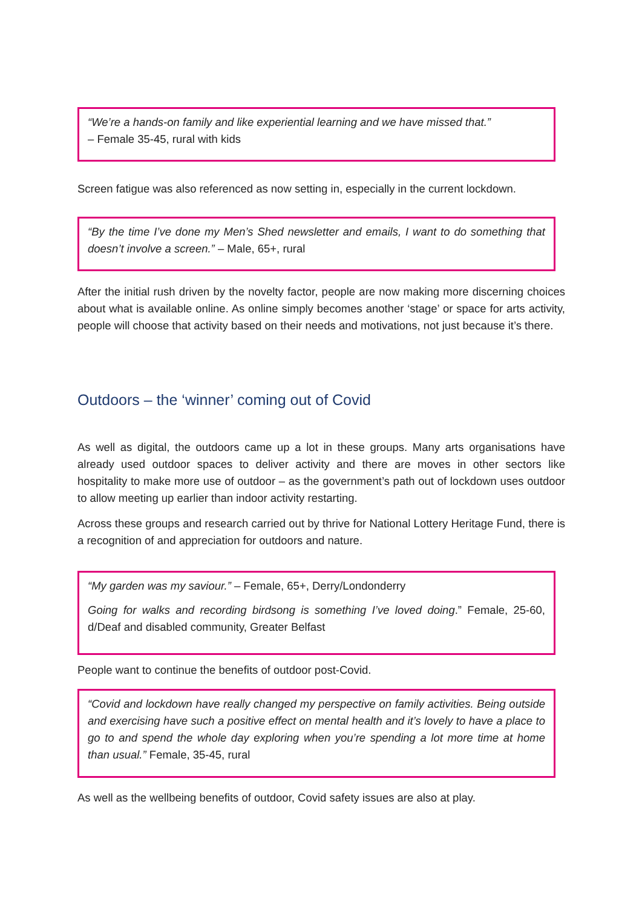“We’re a hands-on family and like experiential learning and we have missed that.”
– Female 35-45, rural with kids
Screen fatigue was also referenced as now setting in, especially in the current lockdown.
“By the time I’ve done my Men’s Shed newsletter and emails, I want to do something that doesn’t involve a screen.” – Male, 65+, rural
After the initial rush driven by the novelty factor, people are now making more discerning choices about what is available online. As online simply becomes another ‘stage’ or space for arts activity, people will choose that activity based on their needs and motivations, not just because it’s there.
Outdoors – the ‘winner’ coming out of Covid
As well as digital, the outdoors came up a lot in these groups. Many arts organisations have already used outdoor spaces to deliver activity and there are moves in other sectors like hospitality to make more use of outdoor – as the government’s path out of lockdown uses outdoor to allow meeting up earlier than indoor activity restarting.
Across these groups and research carried out by thrive for National Lottery Heritage Fund, there is a recognition of and appreciation for outdoors and nature.
“My garden was my saviour.” – Female, 65+, Derry/Londonderry
Going for walks and recording birdsong is something I’ve loved doing.” Female, 25-60, d/Deaf and disabled community, Greater Belfast
People want to continue the benefits of outdoor post-Covid.
“Covid and lockdown have really changed my perspective on family activities. Being outside and exercising have such a positive effect on mental health and it’s lovely to have a place to go to and spend the whole day exploring when you’re spending a lot more time at home than usual.” Female, 35-45, rural
As well as the wellbeing benefits of outdoor, Covid safety issues are also at play.